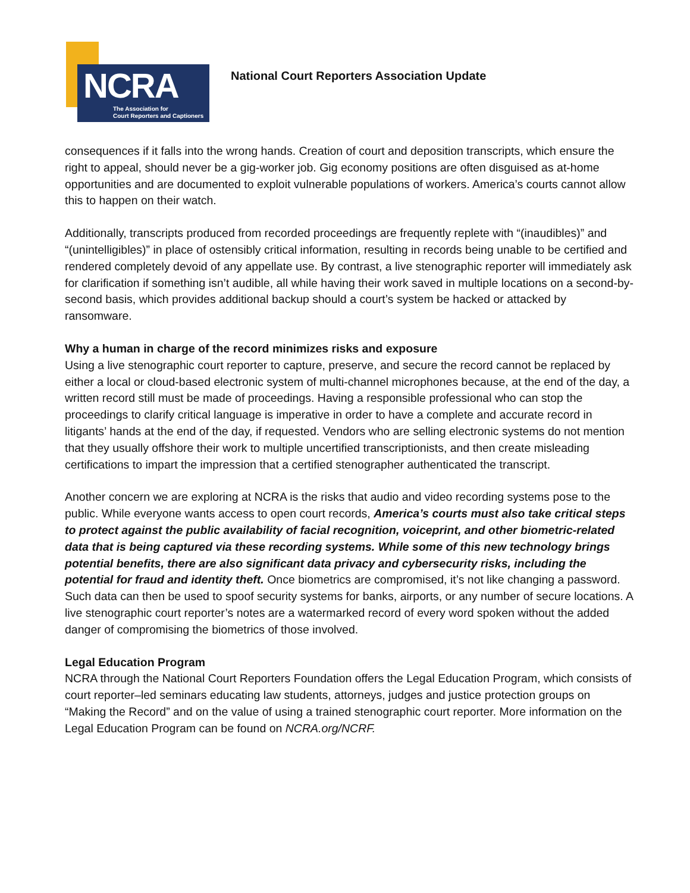NCRA
The Association for
Court Reporters and Captioners
National Court Reporters Association Update
consequences if it falls into the wrong hands. Creation of court and deposition transcripts, which ensure the right to appeal, should never be a gig-worker job. Gig economy positions are often disguised as at-home opportunities and are documented to exploit vulnerable populations of workers. America’s courts cannot allow this to happen on their watch.
Additionally, transcripts produced from recorded proceedings are frequently replete with “(inaudibles)” and “(unintelligibles)” in place of ostensibly critical information, resulting in records being unable to be certified and rendered completely devoid of any appellate use. By contrast, a live stenographic reporter will immediately ask for clarification if something isn’t audible, all while having their work saved in multiple locations on a second-by-second basis, which provides additional backup should a court’s system be hacked or attacked by ransomware.
Why a human in charge of the record minimizes risks and exposure
Using a live stenographic court reporter to capture, preserve, and secure the record cannot be replaced by either a local or cloud-based electronic system of multi-channel microphones because, at the end of the day, a written record still must be made of proceedings. Having a responsible professional who can stop the proceedings to clarify critical language is imperative in order to have a complete and accurate record in litigants’ hands at the end of the day, if requested. Vendors who are selling electronic systems do not mention that they usually offshore their work to multiple uncertified transcriptionists, and then create misleading certifications to impart the impression that a certified stenographer authenticated the transcript.
Another concern we are exploring at NCRA is the risks that audio and video recording systems pose to the public. While everyone wants access to open court records, America’s courts must also take critical steps to protect against the public availability of facial recognition, voiceprint, and other biometric-related data that is being captured via these recording systems. While some of this new technology brings potential benefits, there are also significant data privacy and cybersecurity risks, including the potential for fraud and identity theft. Once biometrics are compromised, it’s not like changing a password. Such data can then be used to spoof security systems for banks, airports, or any number of secure locations. A live stenographic court reporter’s notes are a watermarked record of every word spoken without the added danger of compromising the biometrics of those involved.
Legal Education Program
NCRA through the National Court Reporters Foundation offers the Legal Education Program, which consists of court reporter–led seminars educating law students, attorneys, judges and justice protection groups on “Making the Record” and on the value of using a trained stenographic court reporter. More information on the Legal Education Program can be found on NCRA.org/NCRF.